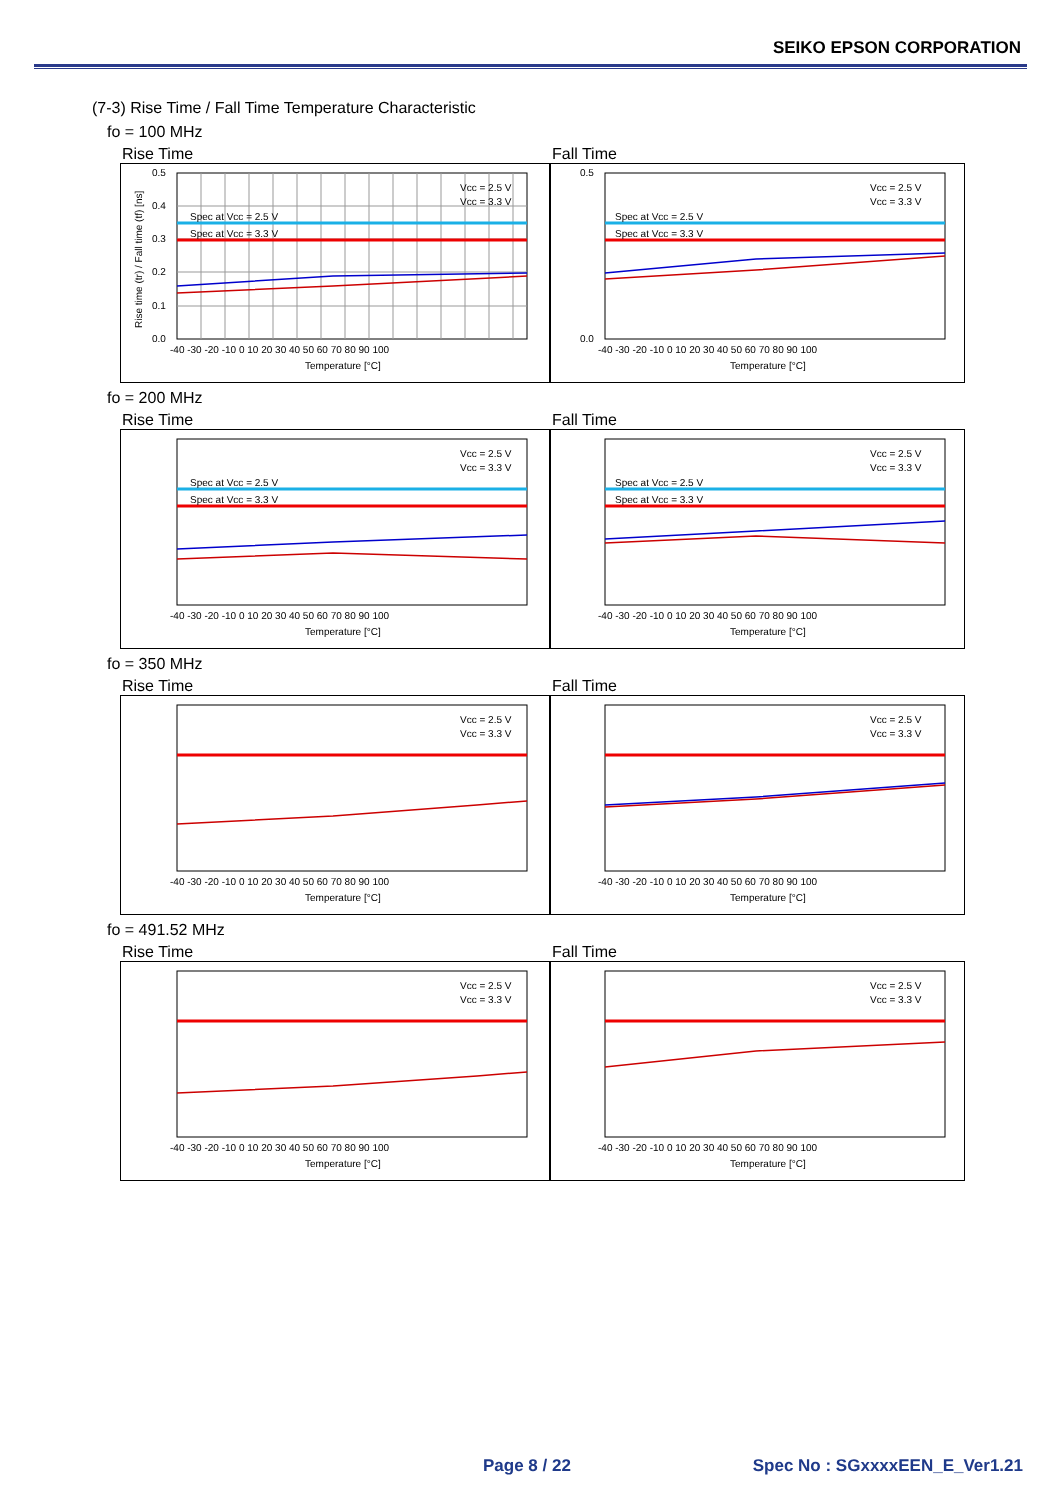SEIKO EPSON CORPORATION
(7-3) Rise Time / Fall Time Temperature Characteristic
fo = 100 MHz
Rise Time
Spec at Vcc = 2.5 V
Spec at Vcc = 3.3 V
Vcc = 2.5 V
Vcc = 3.3 V
0.5
0.4
0.3
0.2
0.1
0.0
-40 -30 -20 -10 0 10 20 30 40 50 60 70 80 90 100
Temperature [°C]
Rise time (tr) / Fall time (tf) [ns]
Fall Time
Spec at Vcc = 2.5 V
Spec at Vcc = 3.3 V
Vcc = 2.5 V
Vcc = 3.3 V
0.5
0.0
-40 -30 -20 -10 0 10 20 30 40 50 60 70 80 90 100
Temperature [°C]
fo = 200 MHz
Rise Time
Spec at Vcc = 2.5 V
Spec at Vcc = 3.3 V
Vcc = 2.5 V
Vcc = 3.3 V
-40 -30 -20 -10 0 10 20 30 40 50 60 70 80 90 100
Temperature [°C]
Fall Time
Spec at Vcc = 2.5 V
Spec at Vcc = 3.3 V
Vcc = 2.5 V
Vcc = 3.3 V
-40 -30 -20 -10 0 10 20 30 40 50 60 70 80 90 100
Temperature [°C]
fo = 350 MHz
Rise Time
Vcc = 2.5 V
Vcc = 3.3 V
-40 -30 -20 -10 0 10 20 30 40 50 60 70 80 90 100
Temperature [°C]
Fall Time
Vcc = 2.5 V
Vcc = 3.3 V
-40 -30 -20 -10 0 10 20 30 40 50 60 70 80 90 100
Temperature [°C]
fo = 491.52 MHz
Rise Time
Vcc = 2.5 V
Vcc = 3.3 V
-40 -30 -20 -10 0 10 20 30 40 50 60 70 80 90 100
Temperature [°C]
Fall Time
Vcc = 2.5 V
Vcc = 3.3 V
-40 -30 -20 -10 0 10 20 30 40 50 60 70 80 90 100
Temperature [°C]
Page 8 / 22 Spec No : SGxxxxEEN_E_Ver1.21